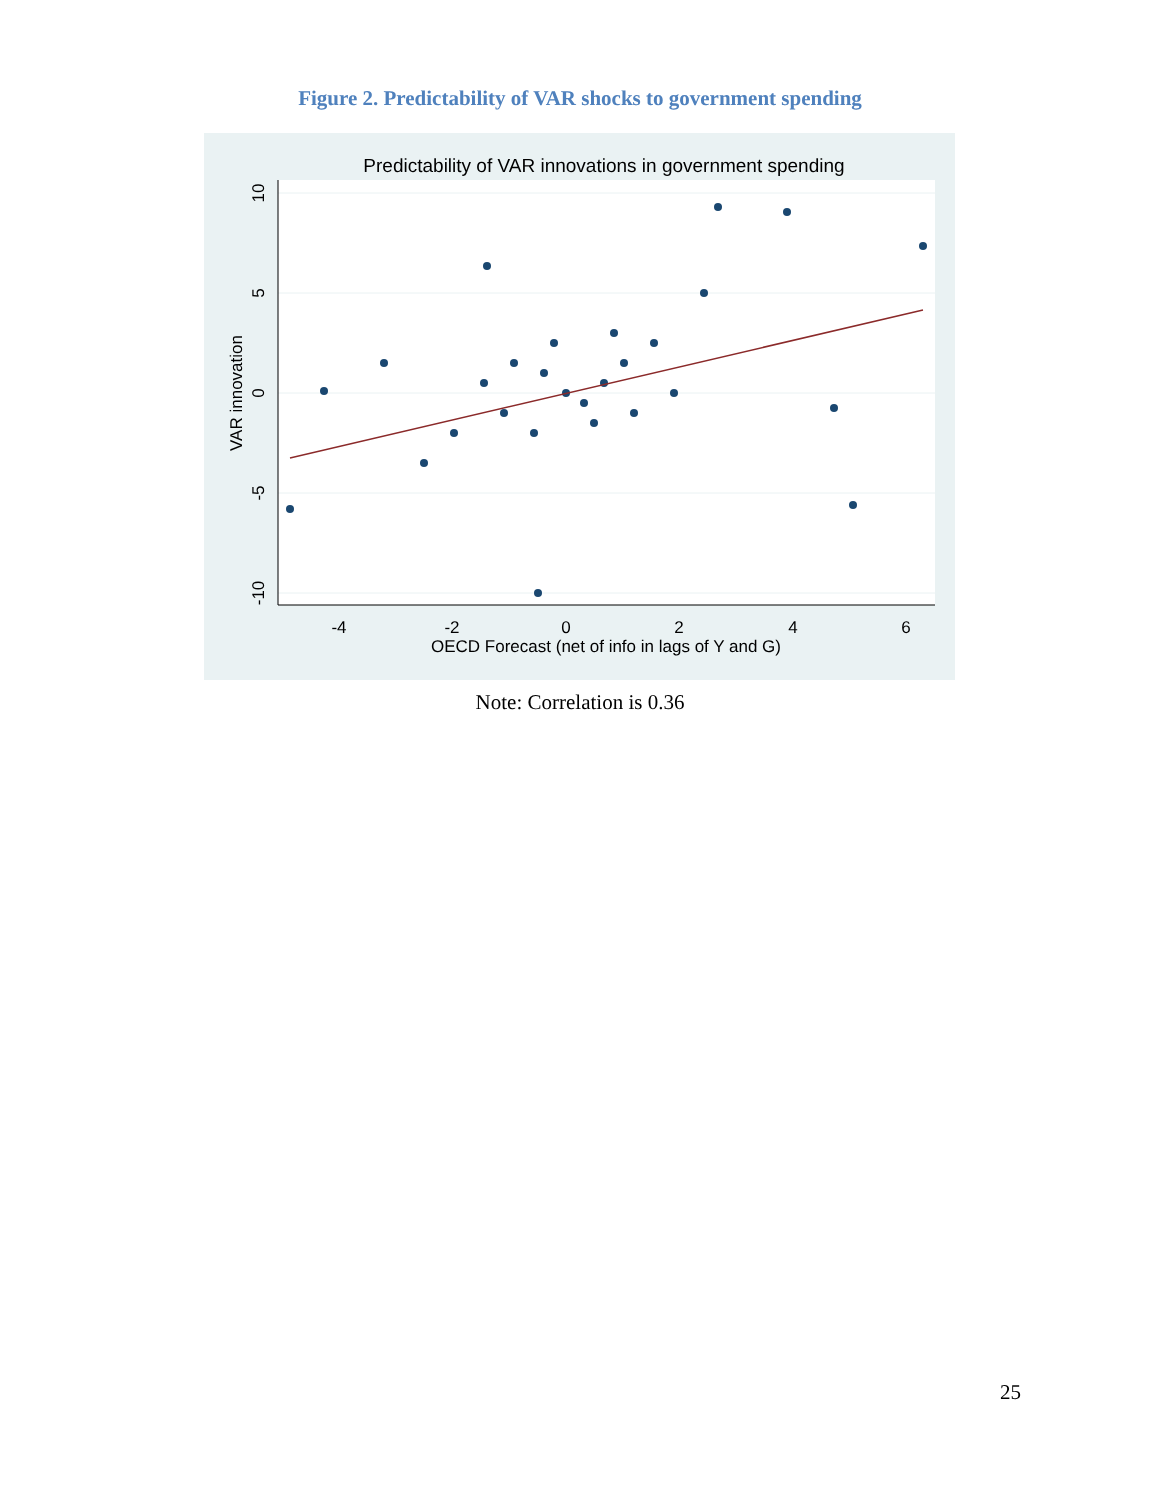Figure 2. Predictability of VAR shocks to government spending
Predictability of VAR innovations in government spending
-4
-2
0
2
4
6
OECD Forecast (net of info in lags of Y and G)
10
5
0
-5
-10
VAR innovation
Note: Correlation is 0.36
25